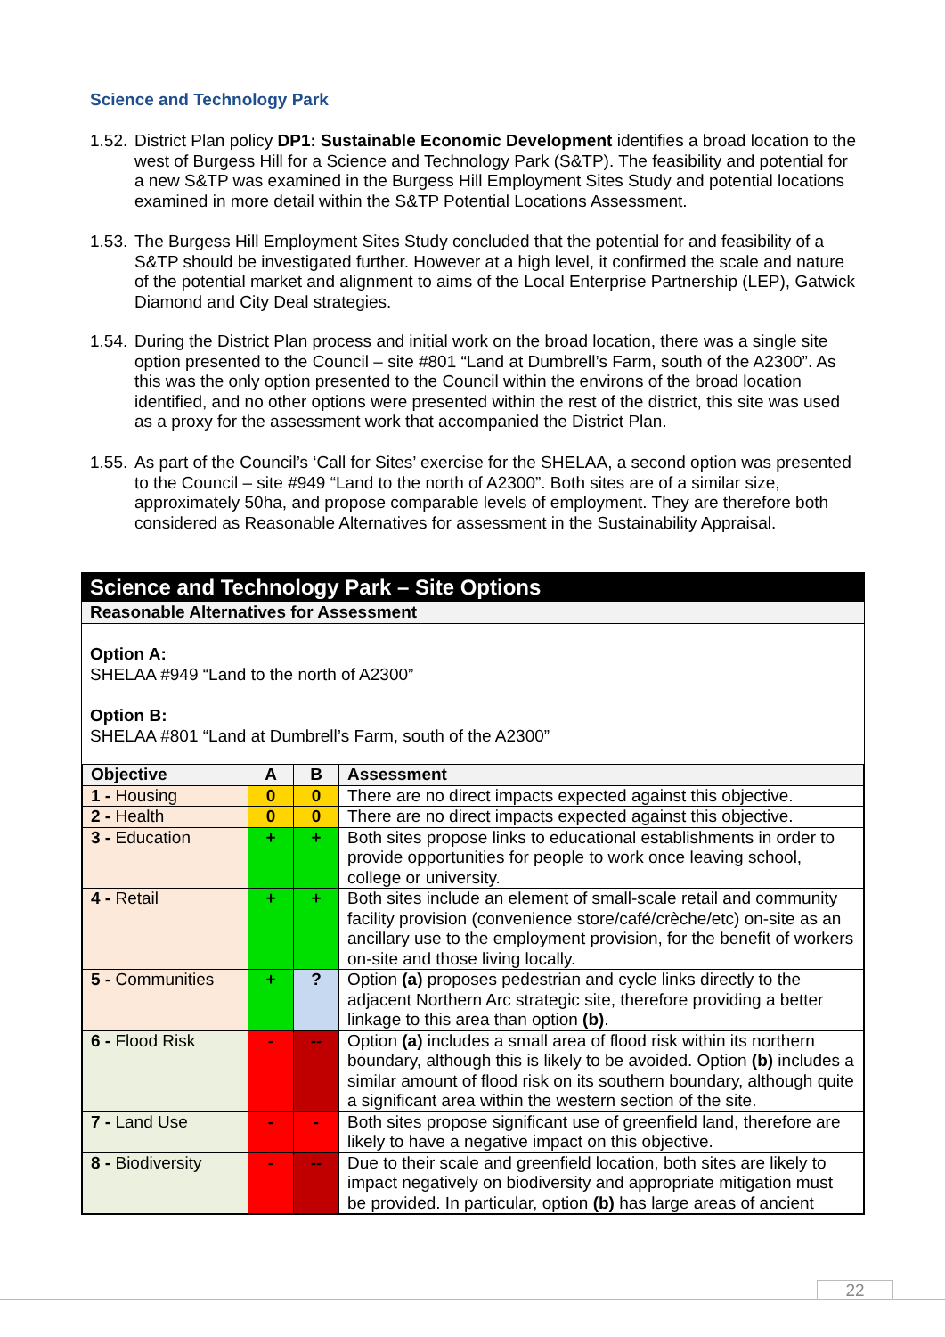Science and Technology Park
1.52.
District Plan policy DP1: Sustainable Economic Development identifies a broad location to the west of Burgess Hill for a Science and Technology Park (S&TP). The feasibility and potential for a new S&TP was examined in the Burgess Hill Employment Sites Study and potential locations examined in more detail within the S&TP Potential Locations Assessment.
1.53.
The Burgess Hill Employment Sites Study concluded that the potential for and feasibility of a S&TP should be investigated further. However at a high level, it confirmed the scale and nature of the potential market and alignment to aims of the Local Enterprise Partnership (LEP), Gatwick Diamond and City Deal strategies.
1.54.
During the District Plan process and initial work on the broad location, there was a single site option presented to the Council – site #801 “Land at Dumbrell’s Farm, south of the A2300”. As this was the only option presented to the Council within the environs of the broad location identified, and no other options were presented within the rest of the district, this site was used as a proxy for the assessment work that accompanied the District Plan.
1.55.
As part of the Council’s ‘Call for Sites’ exercise for the SHELAA, a second option was presented to the Council – site #949 “Land to the north of A2300”. Both sites are of a similar size, approximately 50ha, and propose comparable levels of employment. They are therefore both considered as Reasonable Alternatives for assessment in the Sustainability Appraisal.
Science and Technology Park – Site Options
Reasonable Alternatives for Assessment
Option A:
SHELAA #949 “Land to the north of A2300”
Option B:
SHELAA #801 “Land at Dumbrell’s Farm, south of the A2300”
| Objective | A | B | Assessment |
| --- | --- | --- | --- |
| 1 - Housing | 0 | 0 | There are no direct impacts expected against this objective. |
| 2 - Health | 0 | 0 | There are no direct impacts expected against this objective. |
| 3 - Education | + | + | Both sites propose links to educational establishments in order to provide opportunities for people to work once leaving school, college or university. |
| 4 - Retail | + | + | Both sites include an element of small-scale retail and community facility provision (convenience store/café/crèche/etc) on-site as an ancillary use to the employment provision, for the benefit of workers on-site and those living locally. |
| 5 - Communities | + | ? | Option (a) proposes pedestrian and cycle links directly to the adjacent Northern Arc strategic site, therefore providing a better linkage to this area than option (b) . |
| 6 - Flood Risk | - | -- | Option (a) includes a small area of flood risk within its northern boundary, although this is likely to be avoided. Option (b) includes a similar amount of flood risk on its southern boundary, although quite a significant area within the western section of the site. |
| 7 - Land Use | - | - | Both sites propose significant use of greenfield land, therefore are likely to have a negative impact on this objective. |
| 8 - Biodiversity | - | -- | Due to their scale and greenfield location, both sites are likely to impact negatively on biodiversity and appropriate mitigation must be provided. In particular, option (b) has large areas of ancient |
22